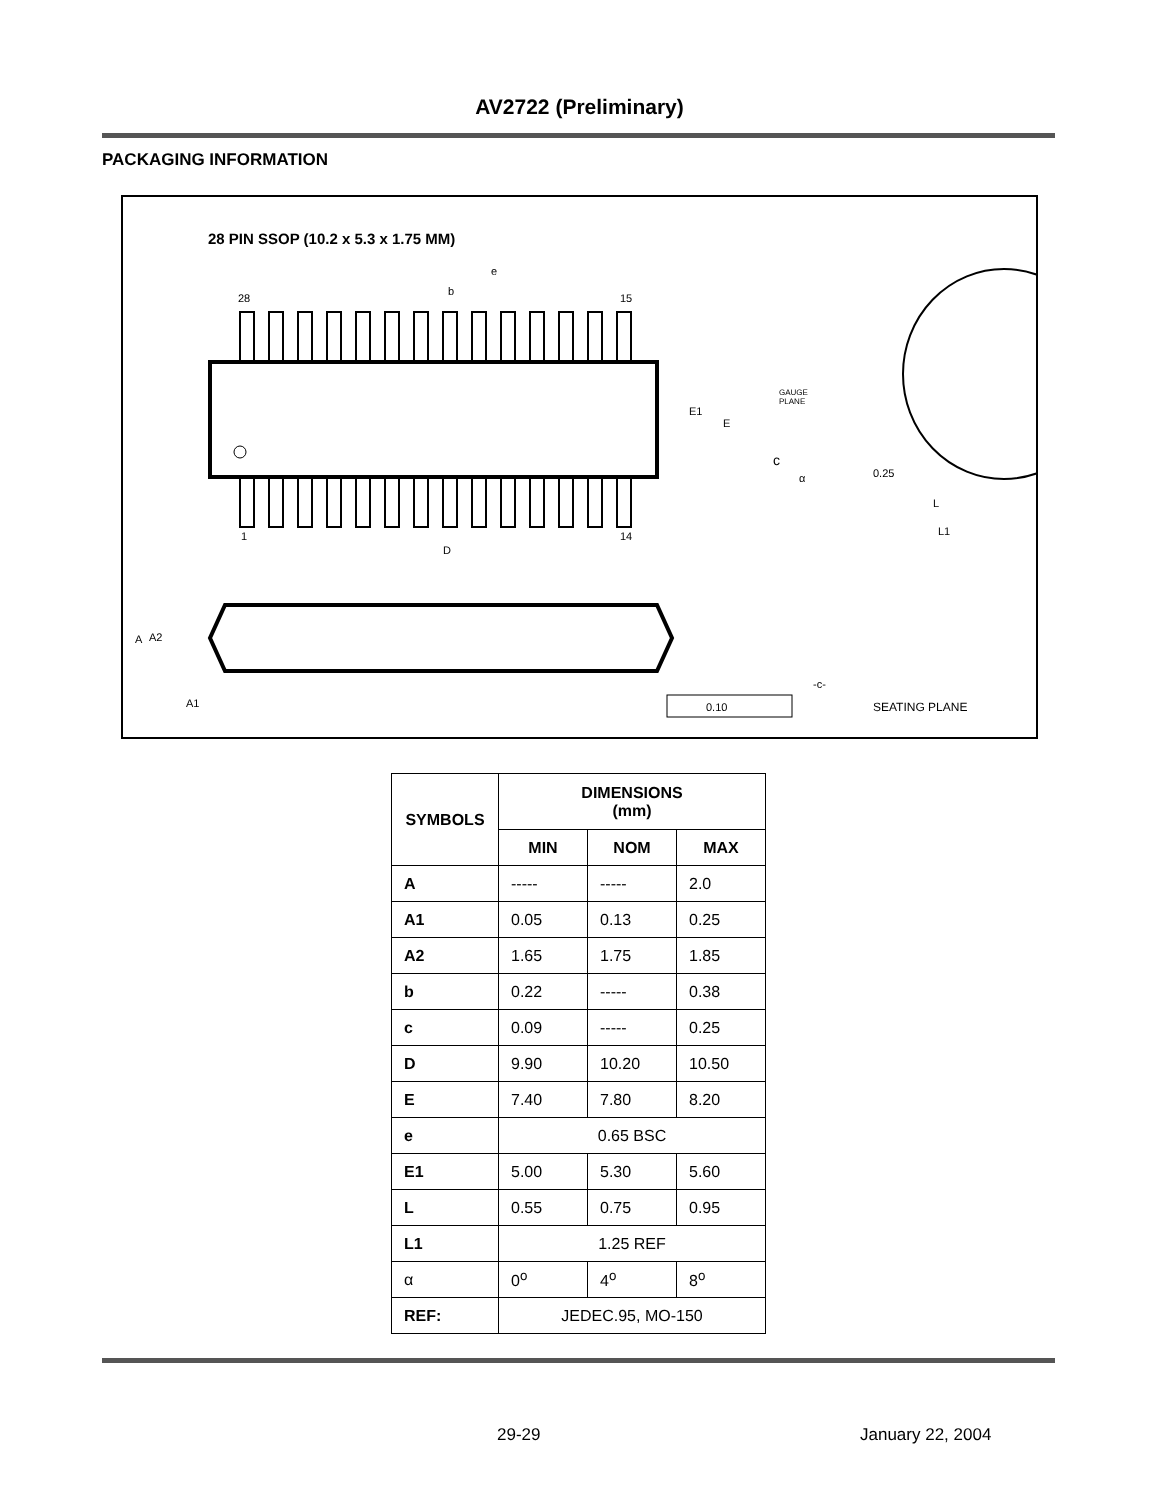AV2722 (Preliminary)
PACKAGING INFORMATION
28 PIN SSOP (10.2 x 5.3 x 1.75 MM)
28
15
1
14
b
e
D
E1
E
GAUGE
PLANE
c
α
0.25
L
L1
A
A2
A1
0.10
-c-
SEATING PLANE
| SYMBOLS | DIMENSIONS (mm) | | |
| --- | --- | --- | --- |
| | MIN | NOM | MAX |
| A | ----- | ----- | 2.0 |
| A1 | 0.05 | 0.13 | 0.25 |
| A2 | 1.65 | 1.75 | 1.85 |
| b | 0.22 | ----- | 0.38 |
| c | 0.09 | ----- | 0.25 |
| D | 9.90 | 10.20 | 10.50 |
| E | 7.40 | 7.80 | 8.20 |
| e | 0.65 BSC | | |
| E1 | 5.00 | 5.30 | 5.60 |
| L | 0.55 | 0.75 | 0.95 |
| L1 | 1.25 REF | | |
| α | 0<sup>o</sup> | 4<sup>o</sup> | 8<sup>o</sup> |
| REF: | JEDEC.95, MO-150 | | |
29-29 January 22, 2004